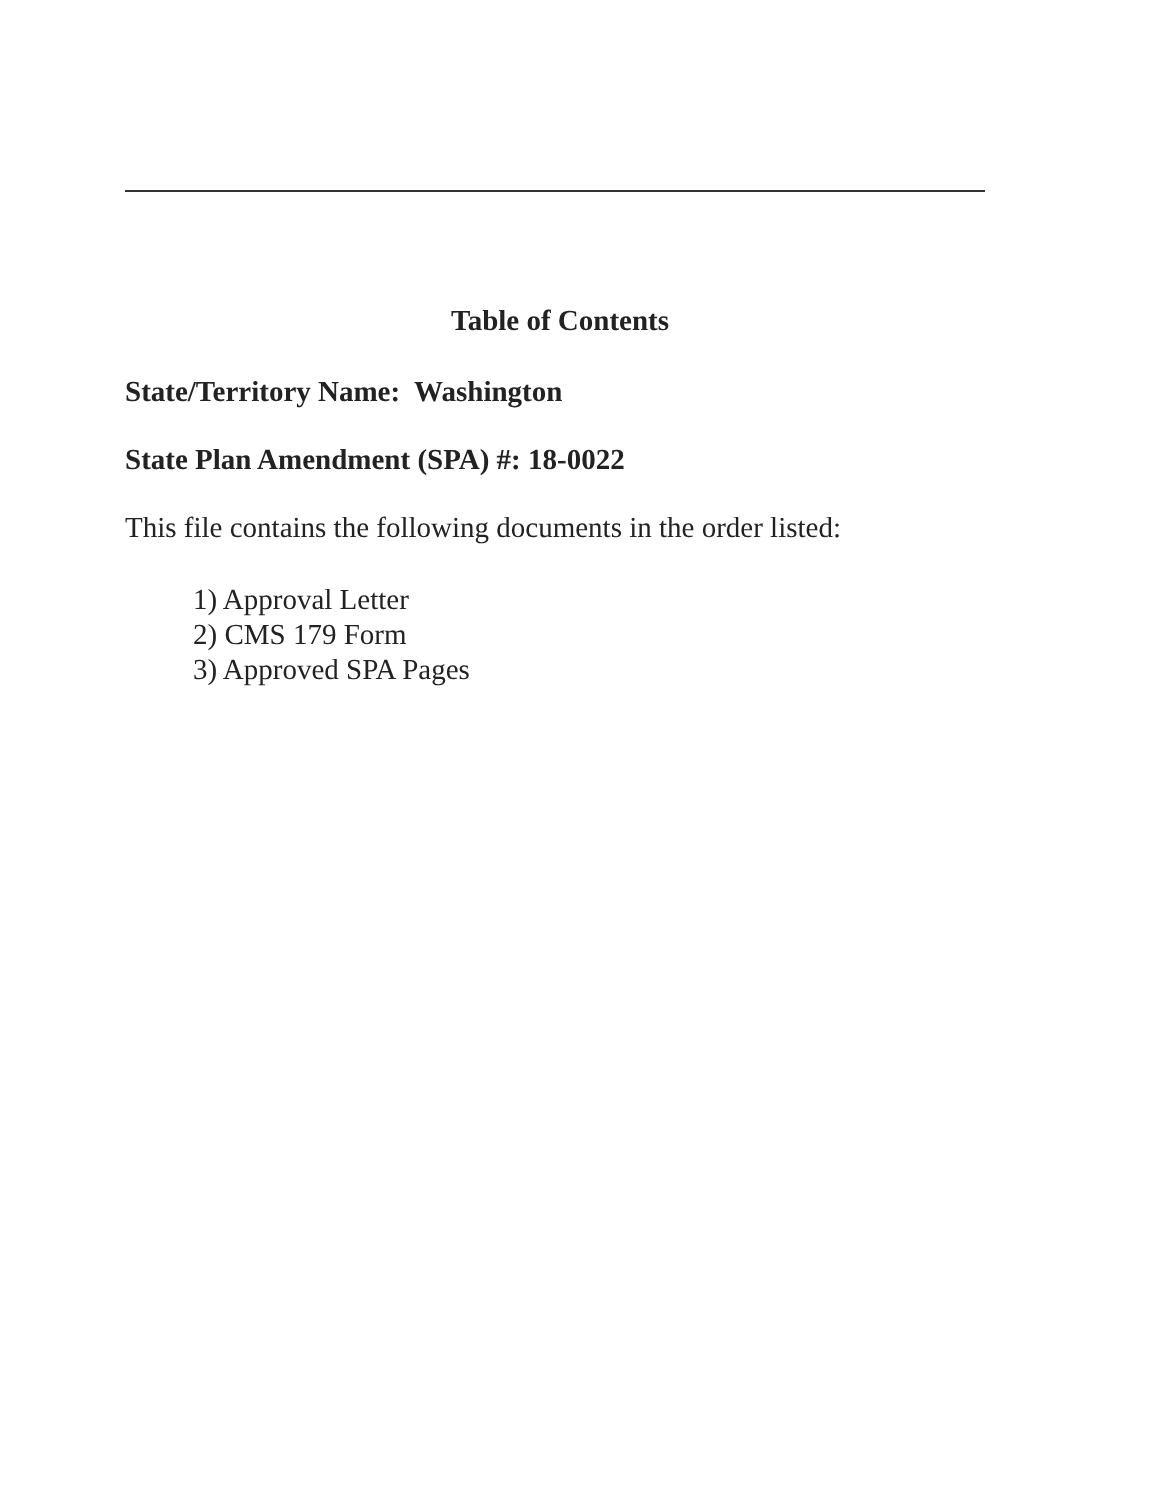Table of Contents
State/Territory Name: Washington
State Plan Amendment (SPA) #: 18-0022
This file contains the following documents in the order listed:
1) Approval Letter
2) CMS 179 Form
3) Approved SPA Pages